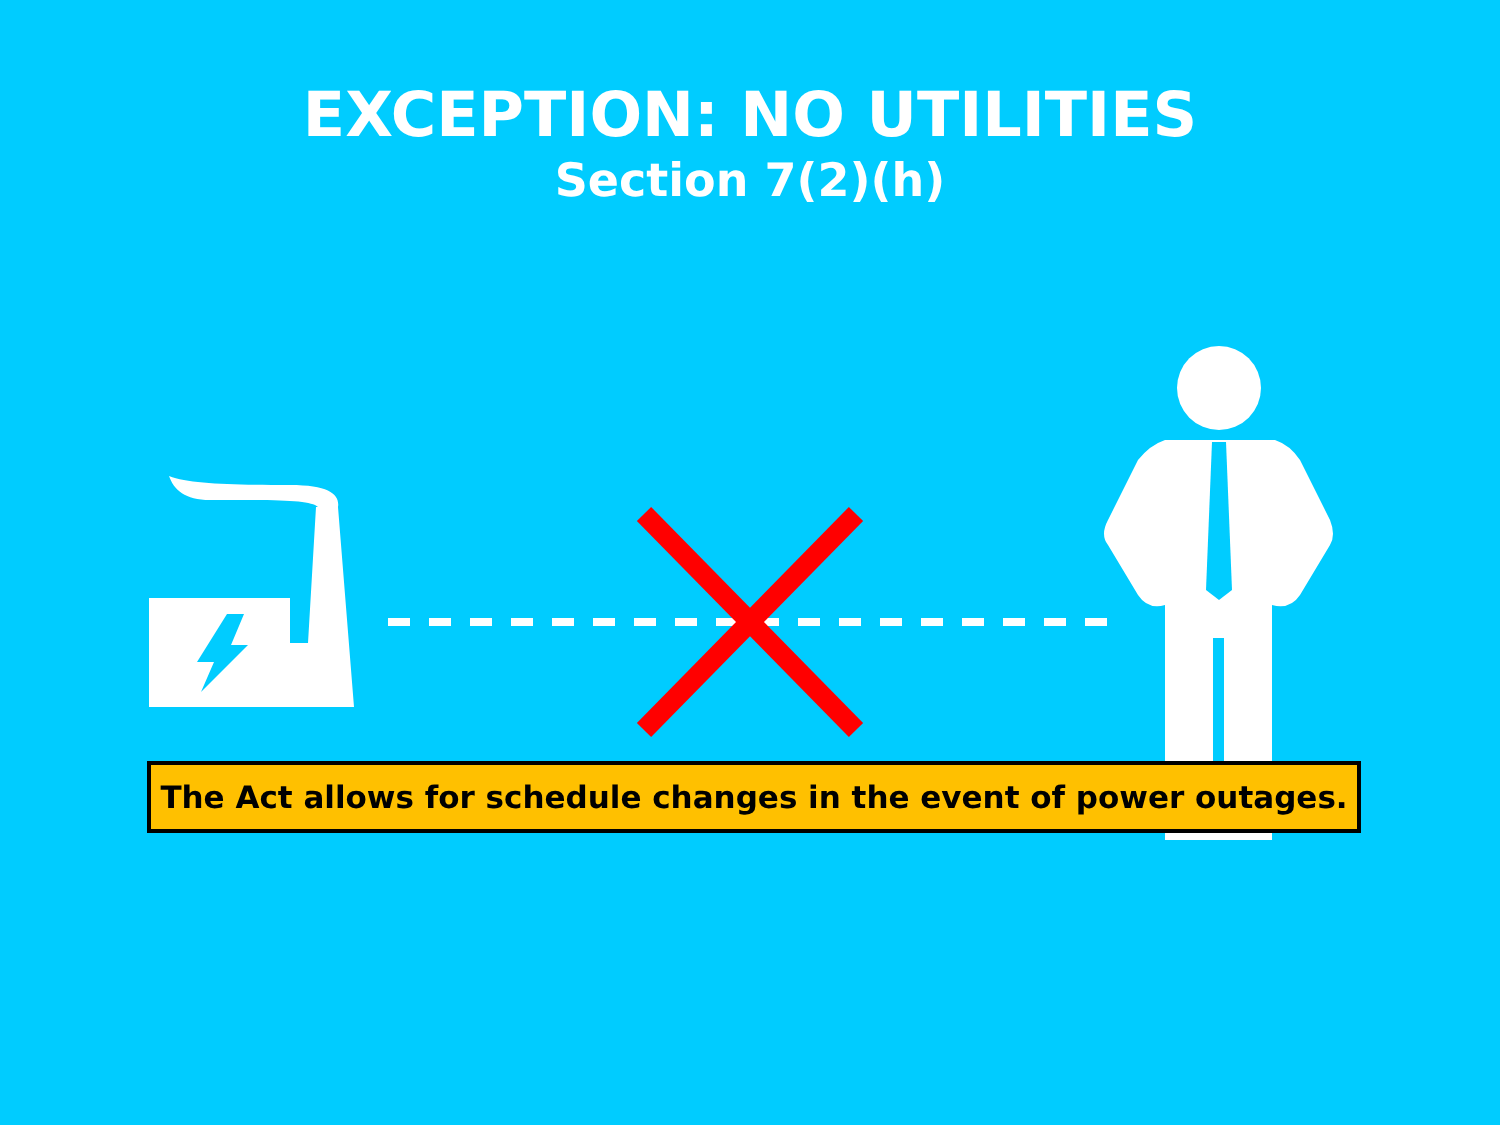EXCEPTION: NO UTILITIES
Section 7(2)(h)
The Act allows for schedule changes in the event of power outages.